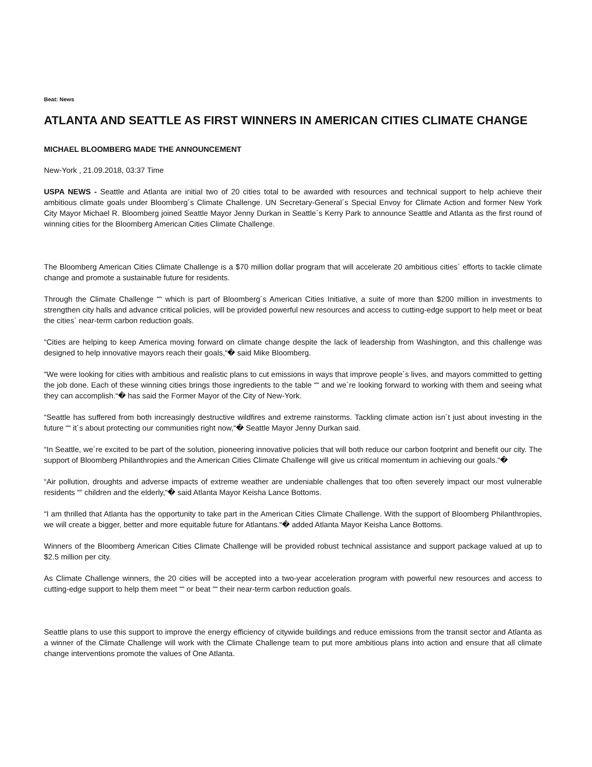Beat: News
ATLANTA AND SEATTLE AS FIRST WINNERS IN AMERICAN CITIES CLIMATE CHANGE
MICHAEL BLOOMBERG MADE THE ANNOUNCEMENT
New-York , 21.09.2018, 03:37 Time
USPA NEWS - Seattle and Atlanta are initial two of 20 cities total to be awarded with resources and technical support to help achieve their ambitious climate goals under Bloomberg´s Climate Challenge. UN Secretary-General´s Special Envoy for Climate Action and former New York City Mayor Michael R. Bloomberg joined Seattle Mayor Jenny Durkan in Seattle´s Kerry Park to announce Seattle and Atlanta as the first round of winning cities for the Bloomberg American Cities Climate Challenge.
The Bloomberg American Cities Climate Challenge is a $70 million dollar program that will accelerate 20 ambitious cities´ efforts to tackle climate change and promote a sustainable future for residents.
Through the Climate Challenge ““ which is part of Bloomberg´s American Cities Initiative, a suite of more than $200 million in investments to strengthen city halls and advance critical policies, will be provided powerful new resources and access to cutting-edge support to help meet or beat the cities´ near-term carbon reduction goals.
“Cities are helping to keep America moving forward on climate change despite the lack of leadership from Washington, and this challenge was designed to help innovative mayors reach their goals,“� said Mike Bloomberg.
“We were looking for cities with ambitious and realistic plans to cut emissions in ways that improve people´s lives, and mayors committed to getting the job done. Each of these winning cities brings those ingredients to the table ““ and we´re looking forward to working with them and seeing what they can accomplish.“� has said the Former Mayor of the City of New-York.
“Seattle has suffered from both increasingly destructive wildfires and extreme rainstorms. Tackling climate action isn´t just about investing in the future ““ it´s about protecting our communities right now,“� Seattle Mayor Jenny Durkan said.
“In Seattle, we´re excited to be part of the solution, pioneering innovative policies that will both reduce our carbon footprint and benefit our city. The support of Bloomberg Philanthropies and the American Cities Climate Challenge will give us critical momentum in achieving our goals.“�
“Air pollution, droughts and adverse impacts of extreme weather are undeniable challenges that too often severely impact our most vulnerable residents ““ children and the elderly,“� said Atlanta Mayor Keisha Lance Bottoms.
“I am thrilled that Atlanta has the opportunity to take part in the American Cities Climate Challenge. With the support of Bloomberg Philanthropies, we will create a bigger, better and more equitable future for Atlantans.“� added Atlanta Mayor Keisha Lance Bottoms.
Winners of the Bloomberg American Cities Climate Challenge will be provided robust technical assistance and support package valued at up to $2.5 million per city.
As Climate Challenge winners, the 20 cities will be accepted into a two-year acceleration program with powerful new resources and access to cutting-edge support to help them meet ““ or beat ““ their near-term carbon reduction goals.
Seattle plans to use this support to improve the energy efficiency of citywide buildings and reduce emissions from the transit sector and Atlanta as a winner of the Climate Challenge will work with the Climate Challenge team to put more ambitious plans into action and ensure that all climate change interventions promote the values of One Atlanta.